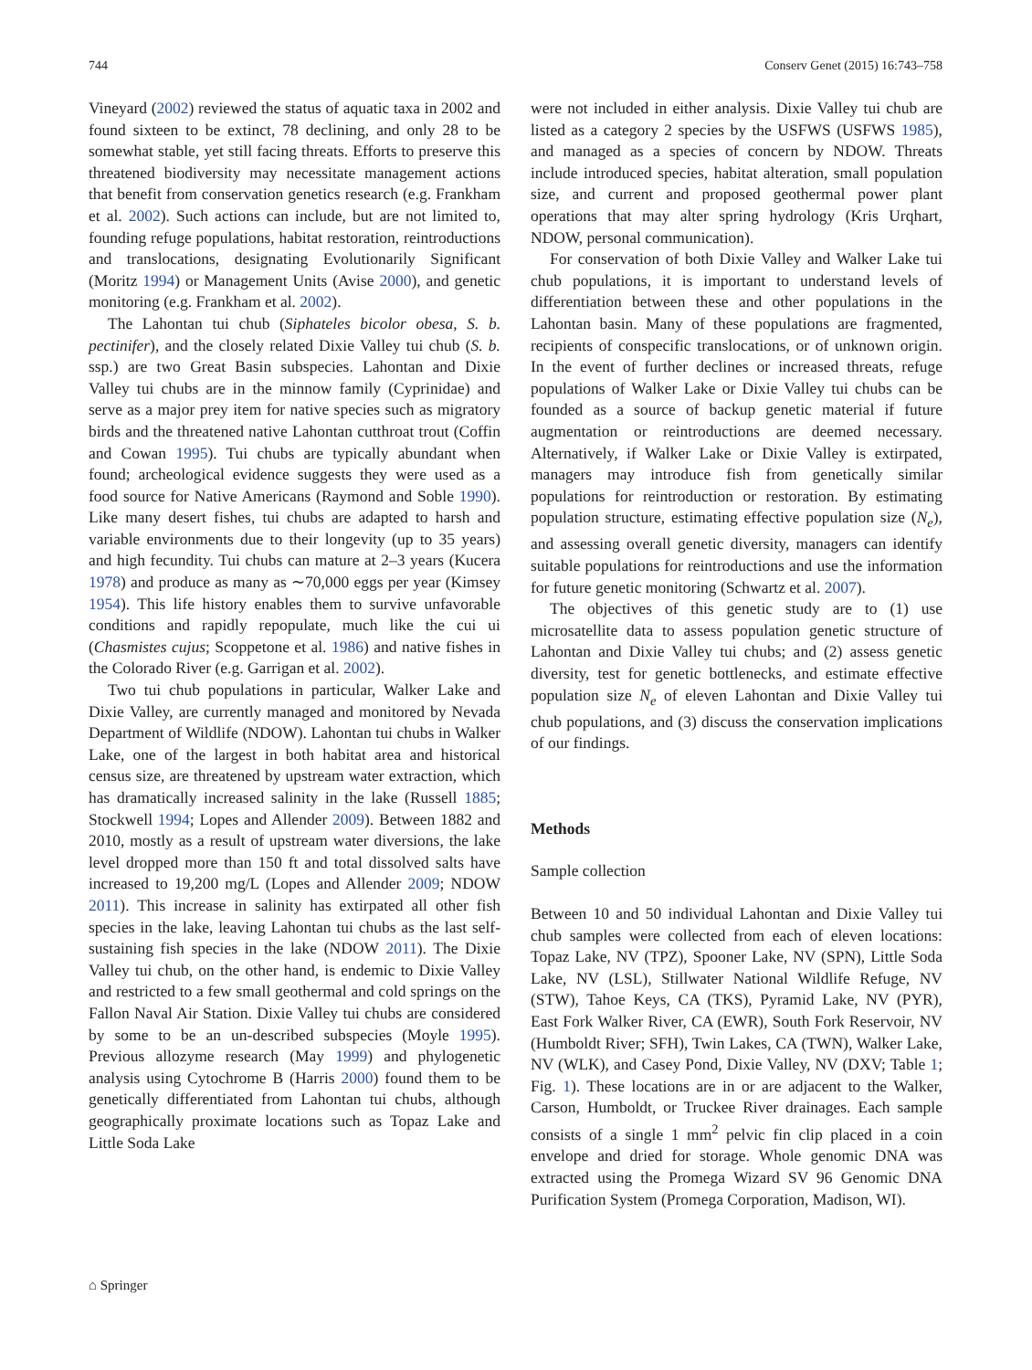744 Conserv Genet (2015) 16:743–758
Vineyard (2002) reviewed the status of aquatic taxa in 2002 and found sixteen to be extinct, 78 declining, and only 28 to be somewhat stable, yet still facing threats. Efforts to preserve this threatened biodiversity may necessitate management actions that benefit from conservation genetics research (e.g. Frankham et al. 2002). Such actions can include, but are not limited to, founding refuge populations, habitat restoration, reintroductions and translocations, designating Evolutionarily Significant (Moritz 1994) or Management Units (Avise 2000), and genetic monitoring (e.g. Frankham et al. 2002).
The Lahontan tui chub (Siphateles bicolor obesa, S. b. pectinifer), and the closely related Dixie Valley tui chub (S. b. ssp.) are two Great Basin subspecies. Lahontan and Dixie Valley tui chubs are in the minnow family (Cyprinidae) and serve as a major prey item for native species such as migratory birds and the threatened native Lahontan cutthroat trout (Coffin and Cowan 1995). Tui chubs are typically abundant when found; archeological evidence suggests they were used as a food source for Native Americans (Raymond and Soble 1990). Like many desert fishes, tui chubs are adapted to harsh and variable environments due to their longevity (up to 35 years) and high fecundity. Tui chubs can mature at 2–3 years (Kucera 1978) and produce as many as ∼70,000 eggs per year (Kimsey 1954). This life history enables them to survive unfavorable conditions and rapidly repopulate, much like the cui ui (Chasmistes cujus; Scoppetone et al. 1986) and native fishes in the Colorado River (e.g. Garrigan et al. 2002).
Two tui chub populations in particular, Walker Lake and Dixie Valley, are currently managed and monitored by Nevada Department of Wildlife (NDOW). Lahontan tui chubs in Walker Lake, one of the largest in both habitat area and historical census size, are threatened by upstream water extraction, which has dramatically increased salinity in the lake (Russell 1885; Stockwell 1994; Lopes and Allender 2009). Between 1882 and 2010, mostly as a result of upstream water diversions, the lake level dropped more than 150 ft and total dissolved salts have increased to 19,200 mg/L (Lopes and Allender 2009; NDOW 2011). This increase in salinity has extirpated all other fish species in the lake, leaving Lahontan tui chubs as the last self-sustaining fish species in the lake (NDOW 2011). The Dixie Valley tui chub, on the other hand, is endemic to Dixie Valley and restricted to a few small geothermal and cold springs on the Fallon Naval Air Station. Dixie Valley tui chubs are considered by some to be an un-described subspecies (Moyle 1995). Previous allozyme research (May 1999) and phylogenetic analysis using Cytochrome B (Harris 2000) found them to be genetically differentiated from Lahontan tui chubs, although geographically proximate locations such as Topaz Lake and Little Soda Lake
were not included in either analysis. Dixie Valley tui chub are listed as a category 2 species by the USFWS (USFWS 1985), and managed as a species of concern by NDOW. Threats include introduced species, habitat alteration, small population size, and current and proposed geothermal power plant operations that may alter spring hydrology (Kris Urqhart, NDOW, personal communication).
For conservation of both Dixie Valley and Walker Lake tui chub populations, it is important to understand levels of differentiation between these and other populations in the Lahontan basin. Many of these populations are fragmented, recipients of conspecific translocations, or of unknown origin. In the event of further declines or increased threats, refuge populations of Walker Lake or Dixie Valley tui chubs can be founded as a source of backup genetic material if future augmentation or reintroductions are deemed necessary. Alternatively, if Walker Lake or Dixie Valley is extirpated, managers may introduce fish from genetically similar populations for reintroduction or restoration. By estimating population structure, estimating effective population size (N<sub>e</sub>), and assessing overall genetic diversity, managers can identify suitable populations for reintroductions and use the information for future genetic monitoring (Schwartz et al. 2007).
The objectives of this genetic study are to (1) use microsatellite data to assess population genetic structure of Lahontan and Dixie Valley tui chubs; and (2) assess genetic diversity, test for genetic bottlenecks, and estimate effective population size N<sub>e</sub> of eleven Lahontan and Dixie Valley tui chub populations, and (3) discuss the conservation implications of our findings.
Methods
Sample collection
Between 10 and 50 individual Lahontan and Dixie Valley tui chub samples were collected from each of eleven locations: Topaz Lake, NV (TPZ), Spooner Lake, NV (SPN), Little Soda Lake, NV (LSL), Stillwater National Wildlife Refuge, NV (STW), Tahoe Keys, CA (TKS), Pyramid Lake, NV (PYR), East Fork Walker River, CA (EWR), South Fork Reservoir, NV (Humboldt River; SFH), Twin Lakes, CA (TWN), Walker Lake, NV (WLK), and Casey Pond, Dixie Valley, NV (DXV; Table 1; Fig. 1). These locations are in or are adjacent to the Walker, Carson, Humboldt, or Truckee River drainages. Each sample consists of a single 1 mm<sup>2</sup> pelvic fin clip placed in a coin envelope and dried for storage. Whole genomic DNA was extracted using the Promega Wizard SV 96 Genomic DNA Purification System (Promega Corporation, Madison, WI).
⌂ Springer